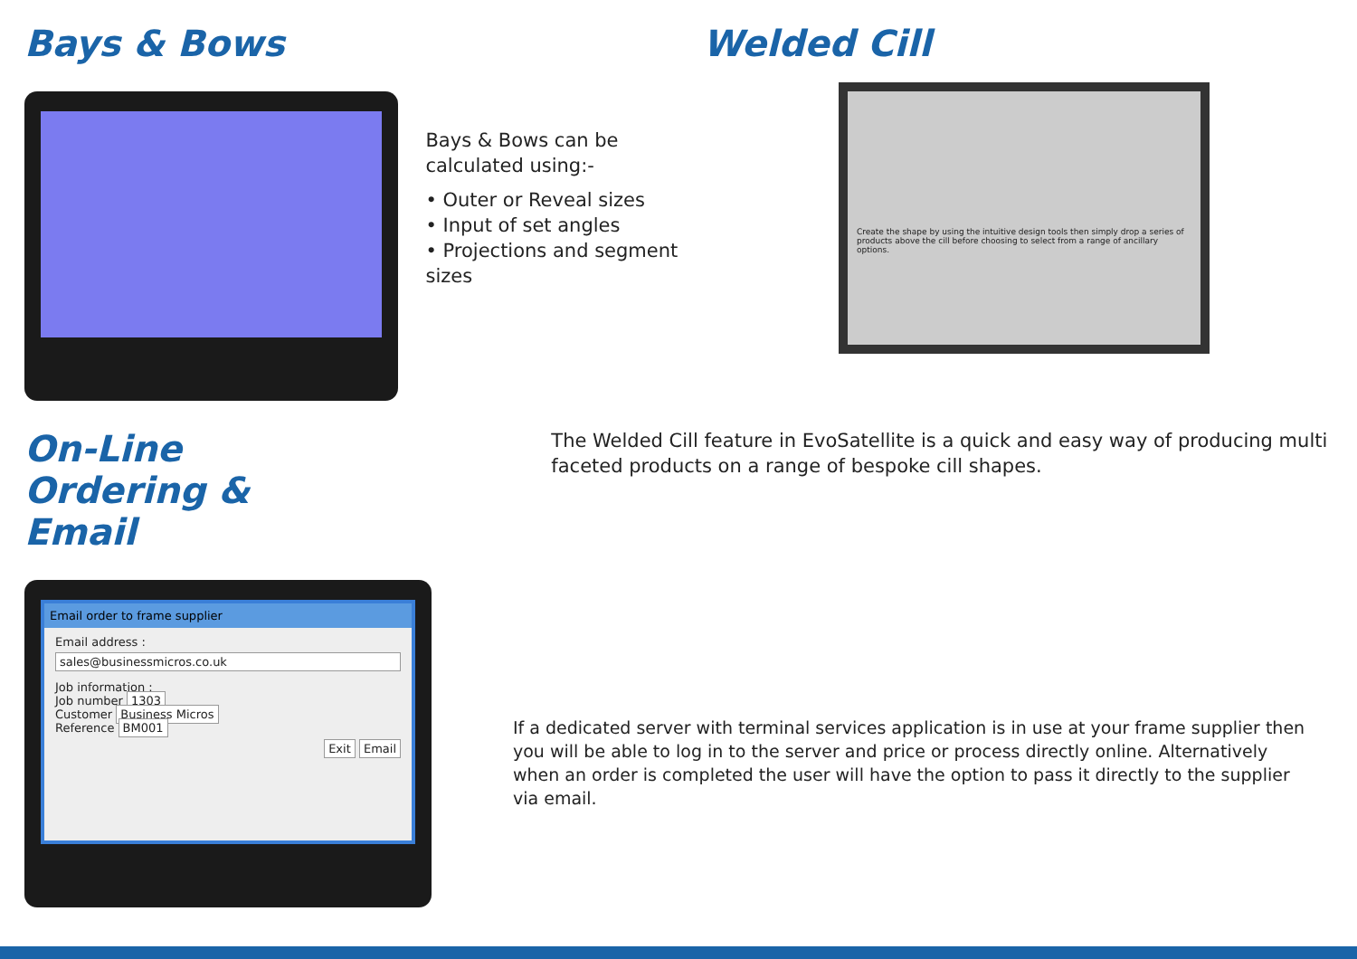Bays & Bows
Bays & Bows can be calculated using:-
• Outer or Reveal sizes
• Input of set angles
• Projections and segment sizes
Welded Cill
Create the shape by using the intuitive design tools then simply drop a series of products above the cill before choosing to select from a range of ancillary options.
On-Line Ordering & Email
The Welded Cill feature in EvoSatellite is a quick and easy way of producing multi faceted products on a range of bespoke cill shapes.
Email order to frame supplier
Email address :
sales@businessmicros.co.uk
Job information :
Job number 1303
Customer Business Micros
Reference BM001
Exit Email
If a dedicated server with terminal services application is in use at your frame supplier then you will be able to log in to the server and price or process directly online. Alternatively when an order is completed the user will have the option to pass it directly to the supplier via email.